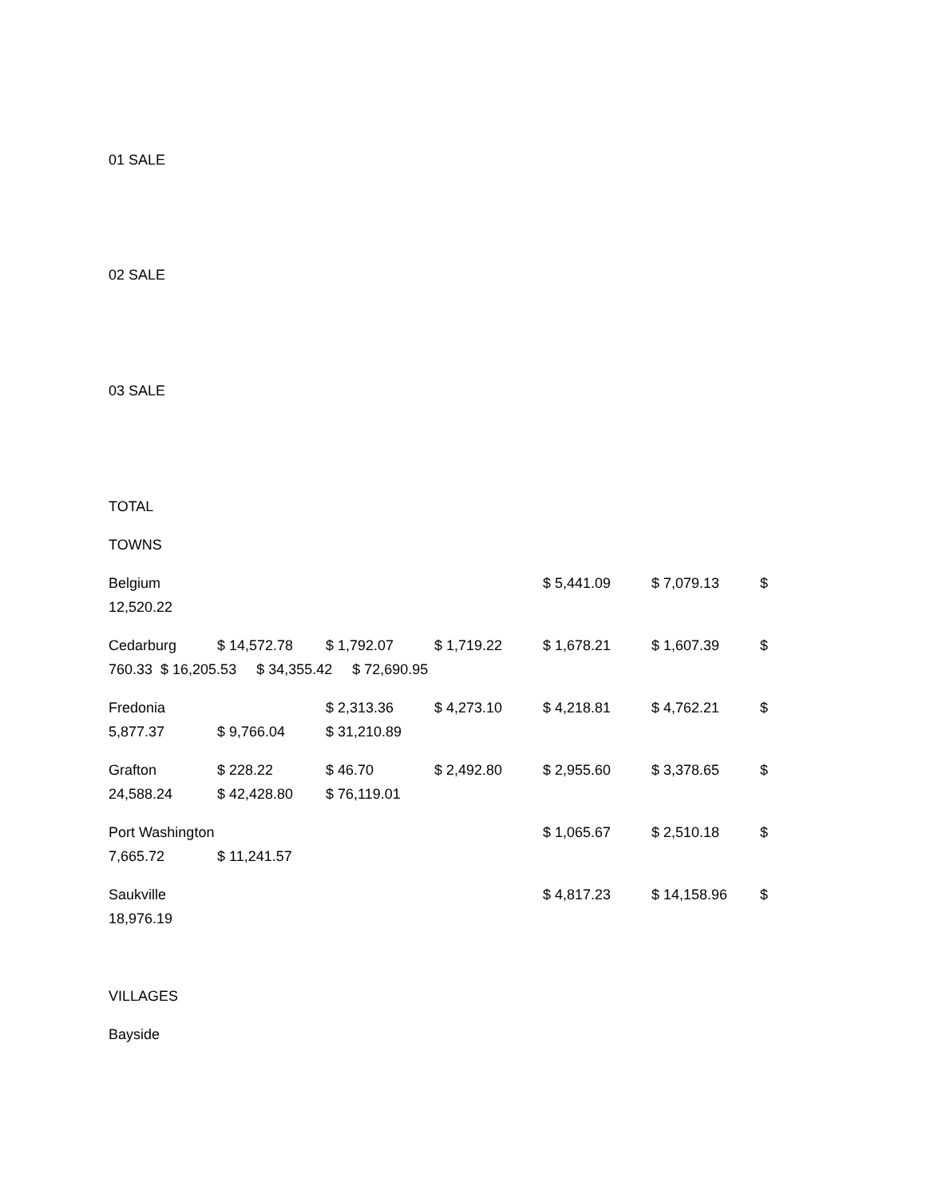01 SALE
02 SALE
03 SALE
TOTAL
TOWNS
Belgium $ 5,441.09 $ 7,079.13 $
12,520.22
Cedarburg $ 14,572.78 $ 1,792.07 $ 1,719.22 $ 1,678.21 $ 1,607.39 $
760.33 $ 16,205.53 $ 34,355.42 $ 72,690.95
Fredonia $ 2,313.36 $ 4,273.10 $ 4,218.81 $ 4,762.21 $
5,877.37 $ 9,766.04 $ 31,210.89
Grafton $ 228.22 $ 46.70 $ 2,492.80 $ 2,955.60 $ 3,378.65 $
24,588.24 $ 42,428.80 $ 76,119.01
Port Washington $ 1,065.67 $ 2,510.18 $
7,665.72 $ 11,241.57
Saukville $ 4,817.23 $ 14,158.96 $
18,976.19
VILLAGES
Bayside